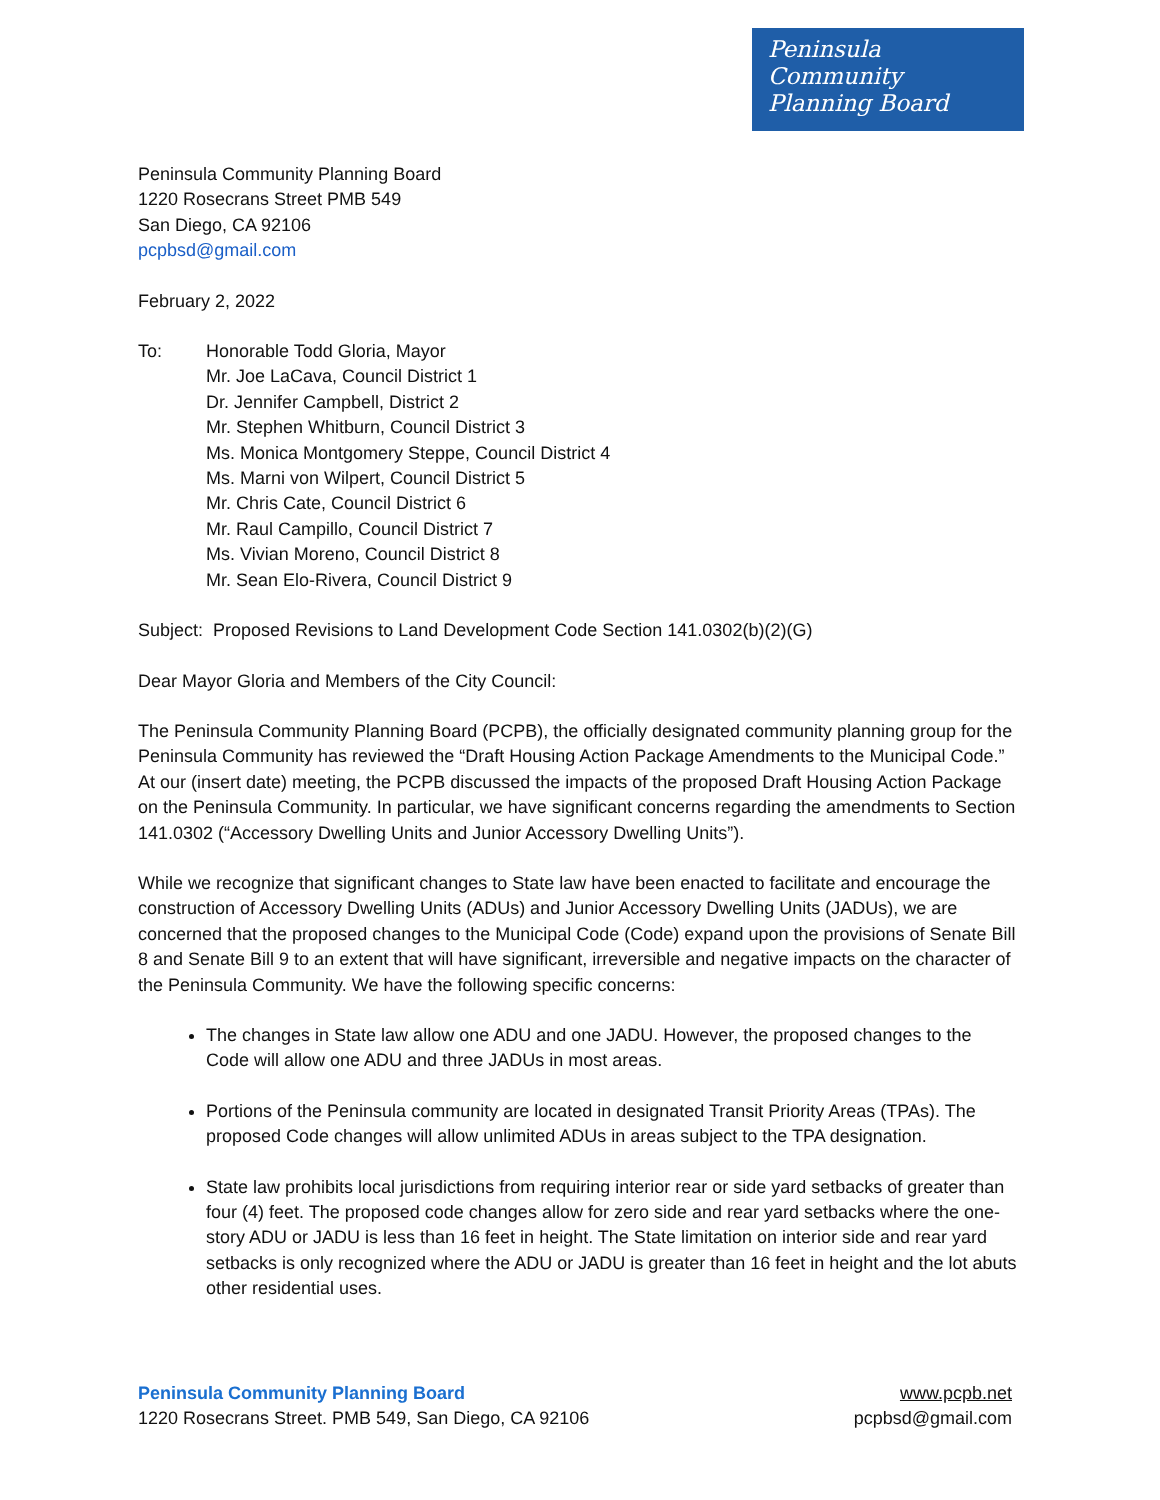Peninsula
Community
Planning Board
Peninsula Community Planning Board
1220 Rosecrans Street PMB 549
San Diego, CA 92106
pcpbsd@gmail.com
February 2, 2022
To: Honorable Todd Gloria, Mayor
Mr. Joe LaCava, Council District 1
Dr. Jennifer Campbell, District 2
Mr. Stephen Whitburn, Council District 3
Ms. Monica Montgomery Steppe, Council District 4
Ms. Marni von Wilpert, Council District 5
Mr. Chris Cate, Council District 6
Mr. Raul Campillo, Council District 7
Ms. Vivian Moreno, Council District 8
Mr. Sean Elo-Rivera, Council District 9
Subject: Proposed Revisions to Land Development Code Section 141.0302(b)(2)(G)
Dear Mayor Gloria and Members of the City Council:
The Peninsula Community Planning Board (PCPB), the officially designated community planning group for the Peninsula Community has reviewed the “Draft Housing Action Package Amendments to the Municipal Code.” At our (insert date) meeting, the PCPB discussed the impacts of the proposed Draft Housing Action Package on the Peninsula Community. In particular, we have significant concerns regarding the amendments to Section 141.0302 (“Accessory Dwelling Units and Junior Accessory Dwelling Units”).
While we recognize that significant changes to State law have been enacted to facilitate and encourage the construction of Accessory Dwelling Units (ADUs) and Junior Accessory Dwelling Units (JADUs), we are concerned that the proposed changes to the Municipal Code (Code) expand upon the provisions of Senate Bill 8 and Senate Bill 9 to an extent that will have significant, irreversible and negative impacts on the character of the Peninsula Community. We have the following specific concerns:
The changes in State law allow one ADU and one JADU. However, the proposed changes to the Code will allow one ADU and three JADUs in most areas.
Portions of the Peninsula community are located in designated Transit Priority Areas (TPAs). The proposed Code changes will allow unlimited ADUs in areas subject to the TPA designation.
State law prohibits local jurisdictions from requiring interior rear or side yard setbacks of greater than four (4) feet. The proposed code changes allow for zero side and rear yard setbacks where the one-story ADU or JADU is less than 16 feet in height. The State limitation on interior side and rear yard setbacks is only recognized where the ADU or JADU is greater than 16 feet in height and the lot abuts other residential uses.
Peninsula Community Planning Board
1220 Rosecrans Street. PMB 549, San Diego, CA 92106
www.pcpb.net
pcpbsd@gmail.com